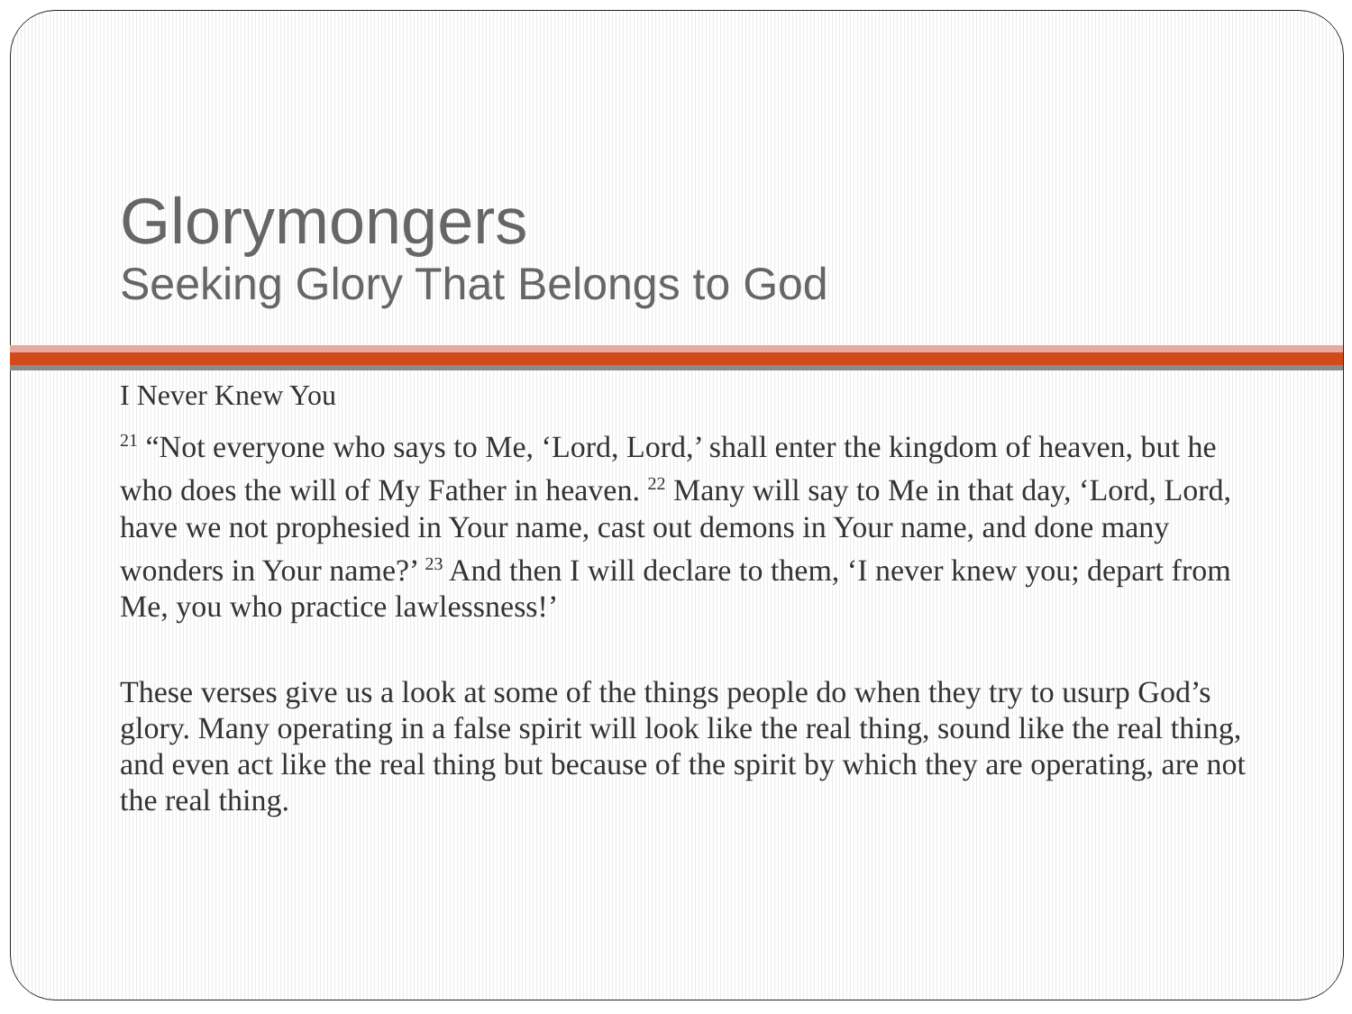Glorymongers
Seeking Glory That Belongs to God
I Never Knew You
<sup>21</sup> “Not everyone who says to Me, ‘Lord, Lord,’ shall enter the kingdom of heaven, but he who does the will of My Father in heaven. <sup>22</sup> Many will say to Me in that day, ‘Lord, Lord, have we not prophesied in Your name, cast out demons in Your name, and done many wonders in Your name?’ <sup>23</sup> And then I will declare to them, ‘I never knew you; depart from Me, you who practice lawlessness!’
These verses give us a look at some of the things people do when they try to usurp God’s glory. Many operating in a false spirit will look like the real thing, sound like the real thing, and even act like the real thing but because of the spirit by which they are operating, are not the real thing.